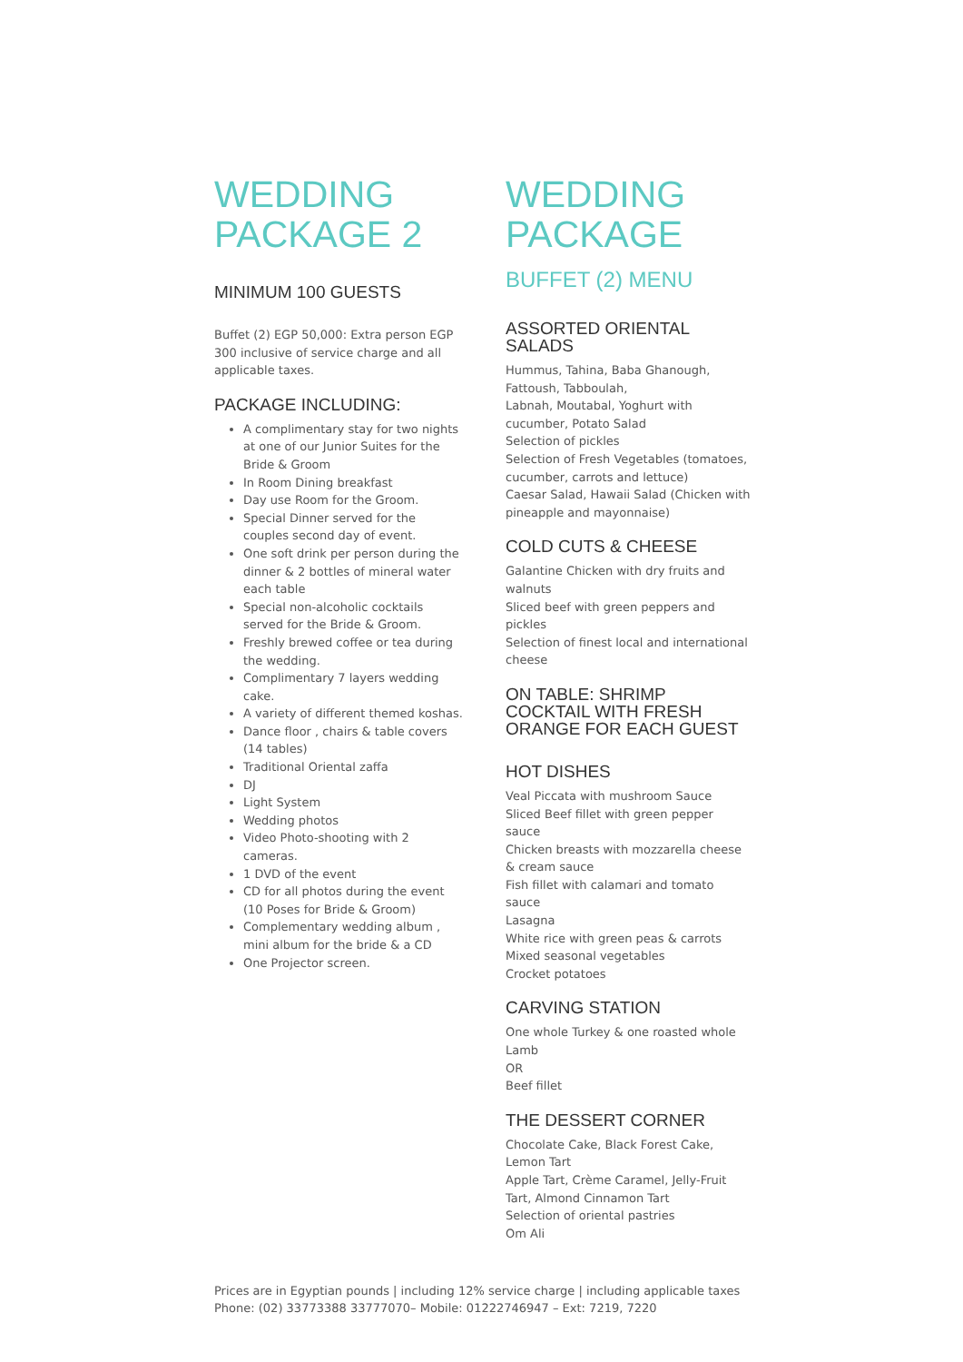WEDDING
PACKAGE 2
MINIMUM 100 GUESTS
Buffet (2) EGP 50,000: Extra person EGP 300 inclusive of service charge and all applicable taxes.
PACKAGE INCLUDING:
A complimentary stay for two nights at one of our Junior Suites for the Bride & Groom
In Room Dining breakfast
Day use Room for the Groom.
Special Dinner served for the couples second day of event.
One soft drink per person during the dinner & 2 bottles of mineral water each table
Special non-alcoholic cocktails served for the Bride & Groom.
Freshly brewed coffee or tea during the wedding.
Complimentary 7 layers wedding cake.
A variety of different themed koshas.
Dance floor , chairs & table covers (14 tables)
Traditional Oriental zaffa
DJ
Light System
Wedding photos
Video Photo-shooting with 2 cameras.
1 DVD of the event
CD for all photos during the event (10 Poses for Bride & Groom)
Complementary wedding album , mini album for the bride & a CD
One Projector screen.
WEDDING
PACKAGE
BUFFET (2) MENU
ASSORTED ORIENTAL SALADS
Hummus, Tahina, Baba Ghanough, Fattoush, Tabboulah,
Labnah, Moutabal, Yoghurt with cucumber, Potato Salad
Selection of pickles
Selection of Fresh Vegetables (tomatoes, cucumber, carrots and lettuce)
Caesar Salad, Hawaii Salad (Chicken with pineapple and mayonnaise)
COLD CUTS & CHEESE
Galantine Chicken with dry fruits and walnuts
Sliced beef with green peppers and pickles
Selection of finest local and international cheese
ON TABLE: SHRIMP COCKTAIL WITH FRESH ORANGE FOR EACH GUEST
HOT DISHES
Veal Piccata with mushroom Sauce
Sliced Beef fillet with green pepper sauce
Chicken breasts with mozzarella cheese & cream sauce
Fish fillet with calamari and tomato sauce
Lasagna
White rice with green peas & carrots
Mixed seasonal vegetables
Crocket potatoes
CARVING STATION
One whole Turkey & one roasted whole Lamb
OR
Beef fillet
THE DESSERT CORNER
Chocolate Cake, Black Forest Cake, Lemon Tart
Apple Tart, Crème Caramel, Jelly-Fruit Tart, Almond Cinnamon Tart
Selection of oriental pastries
Om Ali
Prices are in Egyptian pounds | including 12% service charge | including applicable taxes
Phone: (02) 33773388 33777070– Mobile: 01222746947 – Ext: 7219, 7220